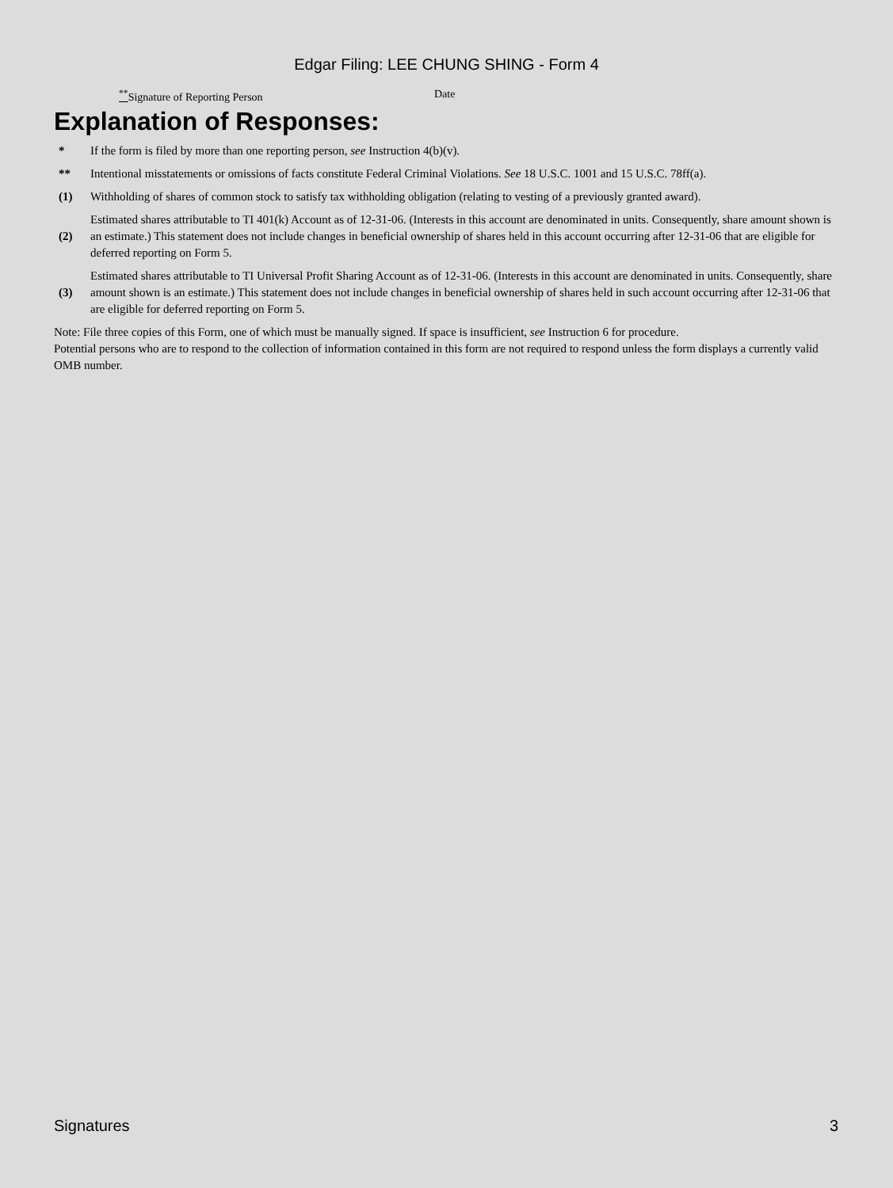Edgar Filing: LEE CHUNG SHING - Form 4
<sup>**</sup> Signature of Reporting Person Date
Explanation of Responses:
| * | If the form is filed by more than one reporting person, see Instruction 4(b)(v). |
| ** | Intentional misstatements or omissions of facts constitute Federal Criminal Violations. See 18 U.S.C. 1001 and 15 U.S.C. 78ff(a). |
| (1) | Withholding of shares of common stock to satisfy tax withholding obligation (relating to vesting of a previously granted award). |
| (2) | Estimated shares attributable to TI 401(k) Account as of 12-31-06. (Interests in this account are denominated in units. Consequently, share amount shown is an estimate.) This statement does not include changes in beneficial ownership of shares held in this account occurring after 12-31-06 that are eligible for deferred reporting on Form 5. |
| (3) | Estimated shares attributable to TI Universal Profit Sharing Account as of 12-31-06. (Interests in this account are denominated in units. Consequently, share amount shown is an estimate.) This statement does not include changes in beneficial ownership of shares held in such account occurring after 12-31-06 that are eligible for deferred reporting on Form 5. |
Note: File three copies of this Form, one of which must be manually signed. If space is insufficient, see Instruction 6 for procedure.
Potential persons who are to respond to the collection of information contained in this form are not required to respond unless the form displays a currently valid OMB number.
Signatures 3